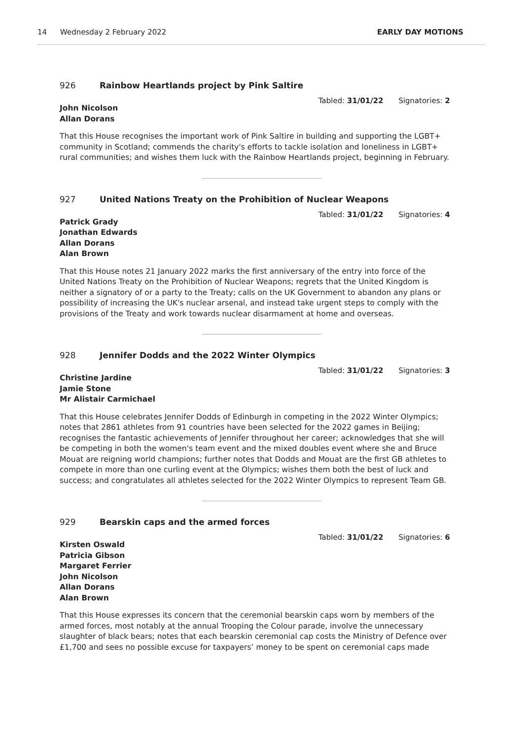14 Wednesday 2 February 2022 EARLY DAY MOTIONS
926 Rainbow Heartlands project by Pink Saltire
Tabled: 31/01/22 Signatories: 2
John Nicolson
Allan Dorans
That this House recognises the important work of Pink Saltire in building and supporting the LGBT+ community in Scotland; commends the charity's efforts to tackle isolation and loneliness in LGBT+ rural communities; and wishes them luck with the Rainbow Heartlands project, beginning in February.
927 United Nations Treaty on the Prohibition of Nuclear Weapons
Tabled: 31/01/22 Signatories: 4
Patrick Grady
Jonathan Edwards
Allan Dorans
Alan Brown
That this House notes 21 January 2022 marks the first anniversary of the entry into force of the United Nations Treaty on the Prohibition of Nuclear Weapons; regrets that the United Kingdom is neither a signatory of or a party to the Treaty; calls on the UK Government to abandon any plans or possibility of increasing the UK's nuclear arsenal, and instead take urgent steps to comply with the provisions of the Treaty and work towards nuclear disarmament at home and overseas.
928 Jennifer Dodds and the 2022 Winter Olympics
Tabled: 31/01/22 Signatories: 3
Christine Jardine
Jamie Stone
Mr Alistair Carmichael
That this House celebrates Jennifer Dodds of Edinburgh in competing in the 2022 Winter Olympics; notes that 2861 athletes from 91 countries have been selected for the 2022 games in Beijing; recognises the fantastic achievements of Jennifer throughout her career; acknowledges that she will be competing in both the women's team event and the mixed doubles event where she and Bruce Mouat are reigning world champions; further notes that Dodds and Mouat are the first GB athletes to compete in more than one curling event at the Olympics; wishes them both the best of luck and success; and congratulates all athletes selected for the 2022 Winter Olympics to represent Team GB.
929 Bearskin caps and the armed forces
Tabled: 31/01/22 Signatories: 6
Kirsten Oswald
Patricia Gibson
Margaret Ferrier
John Nicolson
Allan Dorans
Alan Brown
That this House expresses its concern that the ceremonial bearskin caps worn by members of the armed forces, most notably at the annual Trooping the Colour parade, involve the unnecessary slaughter of black bears; notes that each bearskin ceremonial cap costs the Ministry of Defence over £1,700 and sees no possible excuse for taxpayers’ money to be spent on ceremonial caps made